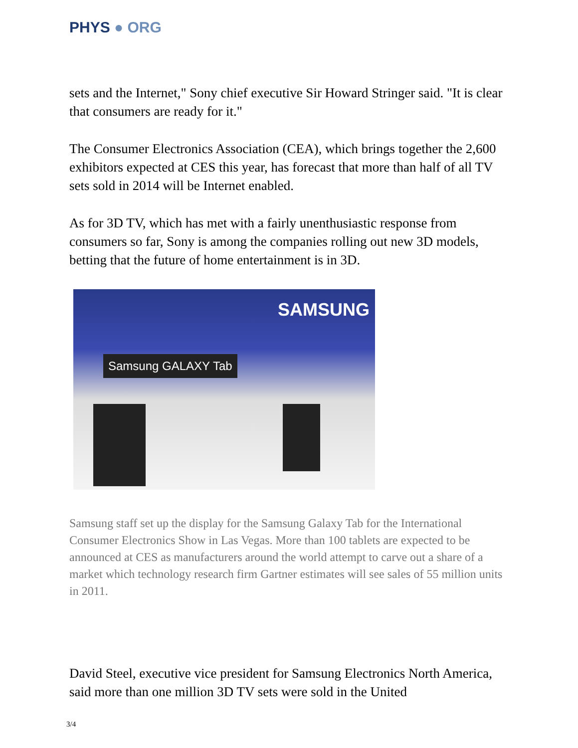PHYS ● ORG
sets and the Internet," Sony chief executive Sir Howard Stringer said. "It is clear that consumers are ready for it."
The Consumer Electronics Association (CEA), which brings together the 2,600 exhibitors expected at CES this year, has forecast that more than half of all TV sets sold in 2014 will be Internet enabled.
As for 3D TV, which has met with a fairly unenthusiastic response from consumers so far, Sony is among the companies rolling out new 3D models, betting that the future of home entertainment is in 3D.
SAMSUNG
Samsung GALAXY Tab
Samsung staff set up the display for the Samsung Galaxy Tab for the International Consumer Electronics Show in Las Vegas. More than 100 tablets are expected to be announced at CES as manufacturers around the world attempt to carve out a share of a market which technology research firm Gartner estimates will see sales of 55 million units in 2011.
David Steel, executive vice president for Samsung Electronics North America, said more than one million 3D TV sets were sold in the United
3/4